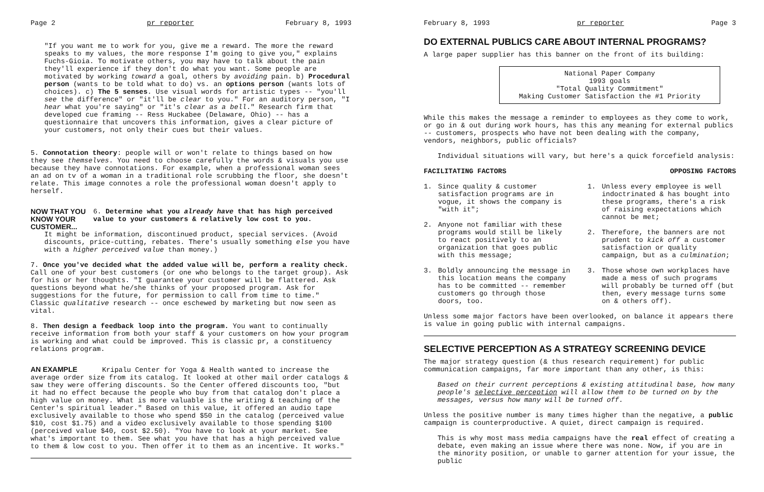Page 2 pr reporter February 8, 1993
"If you want me to work for you, give me a reward. The more the reward speaks to my values, the more response I'm going to give you," explains Fuchs-Gioia. To motivate others, you may have to talk about the pain they'll experience if they don't do what you want. Some people are motivated by working toward a goal, others by avoiding pain. b) Procedural person (wants to be told what to do) vs. an options person (wants lots of choices). c) The 5 senses. Use visual words for artistic types -- "you'll see the difference" or "it'll be clear to you." For an auditory person, "I hear what you're saying" or "it's clear as a bell." Research firm that developed cue framing -- Ress Huckabee (Delaware, Ohio) -- has a questionnaire that uncovers this information, gives a clear picture of your customers, not only their cues but their values.
5. Connotation theory: people will or won't relate to things based on how they see themselves. You need to choose carefully the words & visuals you use because they have connotations. For example, when a professional woman sees an ad on tv of a woman in a traditional role scrubbing the floor, she doesn't relate. This image connotes a role the professional woman doesn't apply to herself.
NOW THAT YOU
KNOW YOUR CUSTOMER...
6. Determine what you already have that has high perceived value to your customers & relatively low cost to you.
It might be information, discontinued product, special services. (Avoid discounts, price-cutting, rebates. There's usually something else you have with a higher perceived value than money.)
7. Once you've decided what the added value will be, perform a reality check. Call one of your best customers (or one who belongs to the target group). Ask for his or her thoughts. "I guarantee your customer will be flattered. Ask questions beyond what he/she thinks of your proposed program. Ask for suggestions for the future, for permission to call from time to time." Classic qualitative research -- once eschewed by marketing but now seen as vital.
8. Then design a feedback loop into the program. You want to continually receive information from both your staff & your customers on how your program is working and what could be improved. This is classic pr, a constituency relations program.
AN EXAMPLE Kripalu Center for Yoga & Health wanted to increase the average order size from its catalog. It looked at other mail order catalogs & saw they were offering discounts. So the Center offered discounts too, "but it had no effect because the people who buy from that catalog don't place a high value on money. What is more valuable is the writing & teaching of the Center's spiritual leader." Based on this value, it offered an audio tape exclusively available to those who spend $50 in the catalog (perceived value $10, cost $1.75) and a video exclusively available to those spending $100 (perceived value $40, cost $2.50). "You have to look at your market. See what's important to them. See what you have that has a high perceived value to them & low cost to you. Then offer it to them as an incentive. It works."
February 8, 1993 pr reporter Page 3
DO EXTERNAL PUBLICS CARE ABOUT INTERNAL PROGRAMS?
A large paper supplier has this banner on the front of its building:
National Paper Company
1993 goals
"Total Quality Commitment"
Making Customer Satisfaction the #1 Priority
While this makes the message a reminder to employees as they come to work, or go in & out during work hours, has this any meaning for external publics -- customers, prospects who have not been dealing with the company, vendors, neighbors, public officials?
Individual situations will vary, but here's a quick forcefield analysis:
FACILITATING FACTORS
1. Since quality & customer satisfaction programs are in vogue, it shows the company is "with it";
2. Anyone not familiar with these programs would still be likely to react positively to an organization that goes public with this message;
3. Boldly announcing the message in this location means the company has to be committed -- remember customers go through those doors, too.
OPPOSING FACTORS
1. Unless every employee is well indoctrinated & has bought into these programs, there's a risk of raising expectations which cannot be met;
2. Therefore, the banners are not prudent to kick off a customer satisfaction or quality campaign, but as a culmination;
3. Those whose own workplaces have made a mess of such programs will probably be turned off (but then, every message turns some on & others off).
Unless some major factors have been overlooked, on balance it appears there is value in going public with internal campaigns.
SELECTIVE PERCEPTION AS A STRATEGY SCREENING DEVICE
The major strategy question (& thus research requirement) for public communication campaigns, far more important than any other, is this:
Based on their current perceptions & existing attitudinal base, how many people's selective perception will allow them to be turned on by the messages, versus how many will be turned off.
Unless the positive number is many times higher than the negative, a public campaign is counterproductive. A quiet, direct campaign is required.
This is why most mass media campaigns have the real effect of creating a debate, even making an issue where there was none. Now, if you are in the minority position, or unable to garner attention for your issue, the public